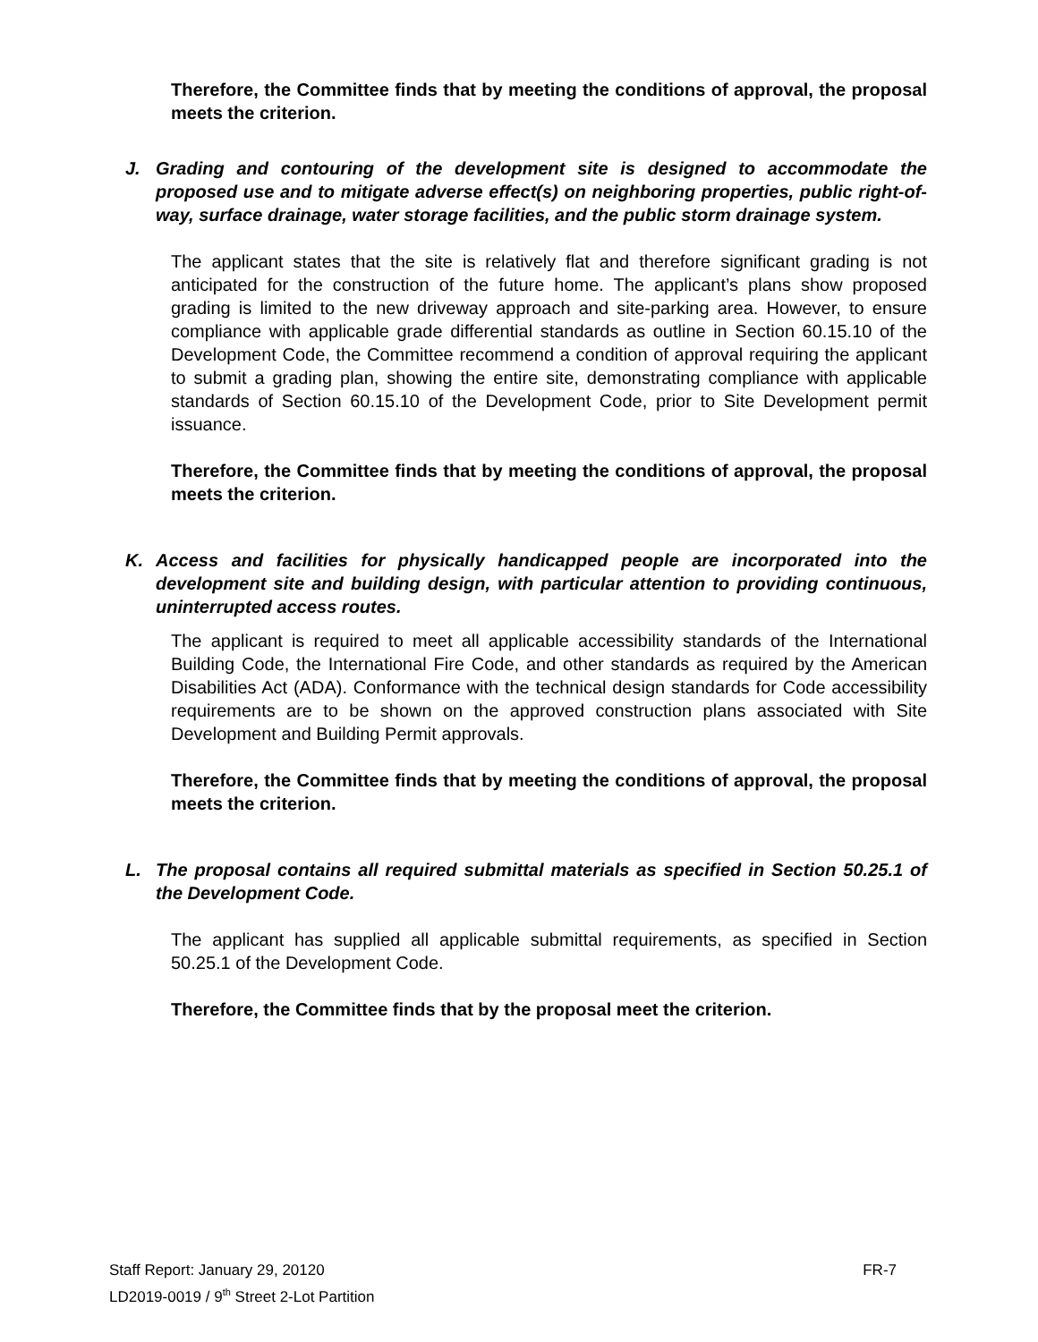Therefore, the Committee finds that by meeting the conditions of approval, the proposal meets the criterion.
J. Grading and contouring of the development site is designed to accommodate the proposed use and to mitigate adverse effect(s) on neighboring properties, public right-of-way, surface drainage, water storage facilities, and the public storm drainage system.
The applicant states that the site is relatively flat and therefore significant grading is not anticipated for the construction of the future home. The applicant’s plans show proposed grading is limited to the new driveway approach and site-parking area. However, to ensure compliance with applicable grade differential standards as outline in Section 60.15.10 of the Development Code, the Committee recommend a condition of approval requiring the applicant to submit a grading plan, showing the entire site, demonstrating compliance with applicable standards of Section 60.15.10 of the Development Code, prior to Site Development permit issuance.
Therefore, the Committee finds that by meeting the conditions of approval, the proposal meets the criterion.
K. Access and facilities for physically handicapped people are incorporated into the development site and building design, with particular attention to providing continuous, uninterrupted access routes.
The applicant is required to meet all applicable accessibility standards of the International Building Code, the International Fire Code, and other standards as required by the American Disabilities Act (ADA). Conformance with the technical design standards for Code accessibility requirements are to be shown on the approved construction plans associated with Site Development and Building Permit approvals.
Therefore, the Committee finds that by meeting the conditions of approval, the proposal meets the criterion.
L. The proposal contains all required submittal materials as specified in Section 50.25.1 of the Development Code.
The applicant has supplied all applicable submittal requirements, as specified in Section 50.25.1 of the Development Code.
Therefore, the Committee finds that by the proposal meet the criterion.
Staff Report: January 29, 20120 FR-7
LD2019-0019 / 9<sup>th</sup> Street 2-Lot Partition